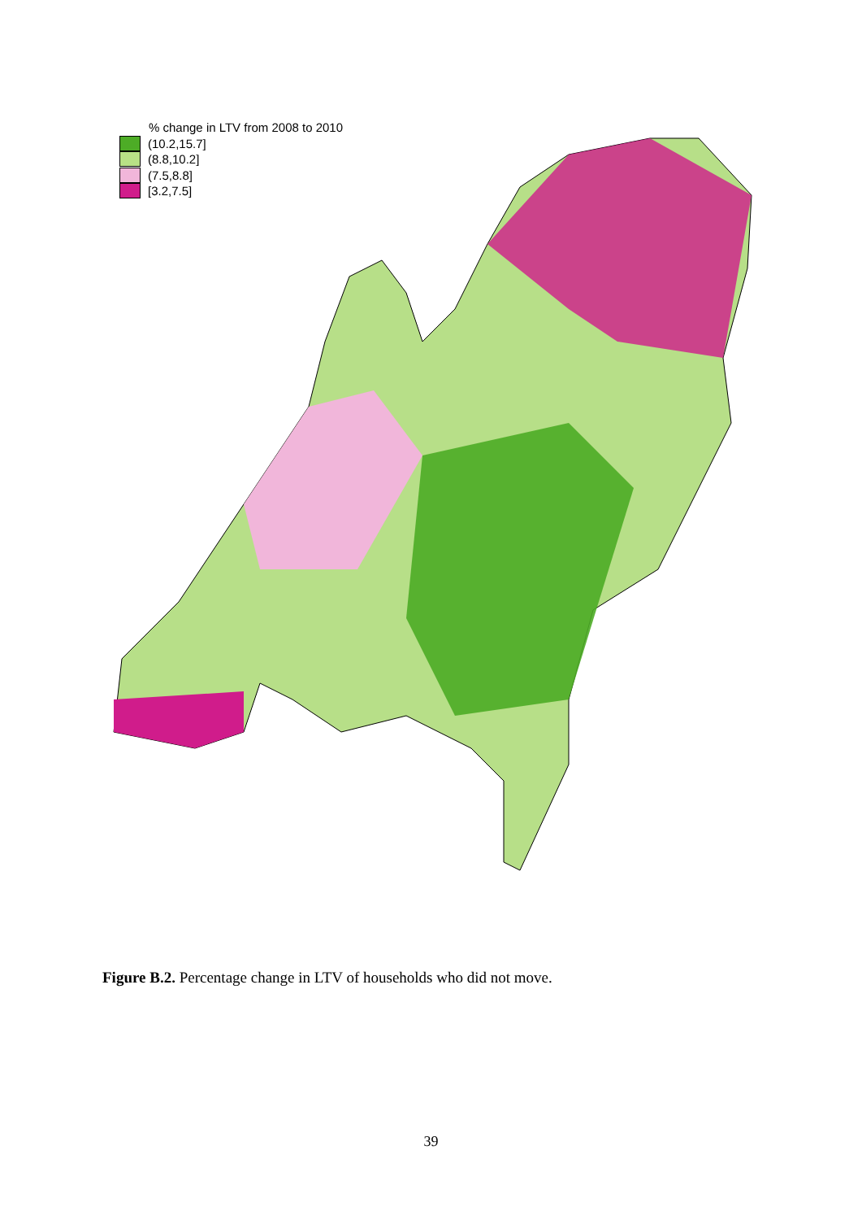% change in LTV from 2008 to 2010
(10.2,15.7]
(8.8,10.2]
(7.5,8.8]
[3.2,7.5]
Figure B.2. Percentage change in LTV of households who did not move.
39